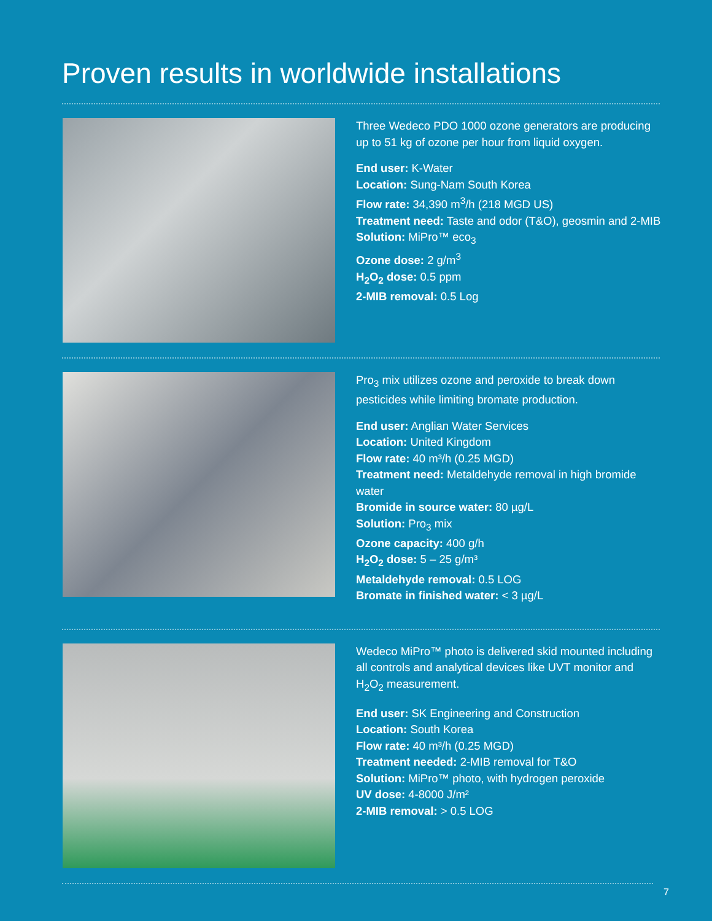Proven results in worldwide installations
Three Wedeco PDO 1000 ozone generators are producing up to 51 kg of ozone per hour from liquid oxygen.
End user: K-Water
Location: Sung-Nam South Korea
Flow rate: 34,390 m<sup>3</sup>/h (218 MGD US)
Treatment need: Taste and odor (T&O), geosmin and 2-MIB
Solution: MiPro™ eco<sub>3</sub>
Ozone dose: 2 g/m<sup>3</sup>
H<sub>2</sub>O<sub>2</sub> dose: 0.5 ppm
2-MIB removal: 0.5 Log
Pro<sub>3</sub> mix utilizes ozone and peroxide to break down pesticides while limiting bromate production.
End user: Anglian Water Services
Location: United Kingdom
Flow rate: 40 m³/h (0.25 MGD)
Treatment need: Metaldehyde removal in high bromide water
Bromide in source water: 80 µg/L
Solution: Pro<sub>3</sub> mix
Ozone capacity: 400 g/h
H<sub>2</sub>O<sub>2</sub> dose: 5 – 25 g/m³
Metaldehyde removal: 0.5 LOG
Bromate in finished water: < 3 µg/L
Wedeco MiPro™ photo is delivered skid mounted including all controls and analytical devices like UVT monitor and H<sub>2</sub>O<sub>2</sub> measurement.
End user: SK Engineering and Construction
Location: South Korea
Flow rate: 40 m³/h (0.25 MGD)
Treatment needed: 2-MIB removal for T&O
Solution: MiPro™ photo, with hydrogen peroxide
UV dose: 4-8000 J/m²
2-MIB removal: > 0.5 LOG
7